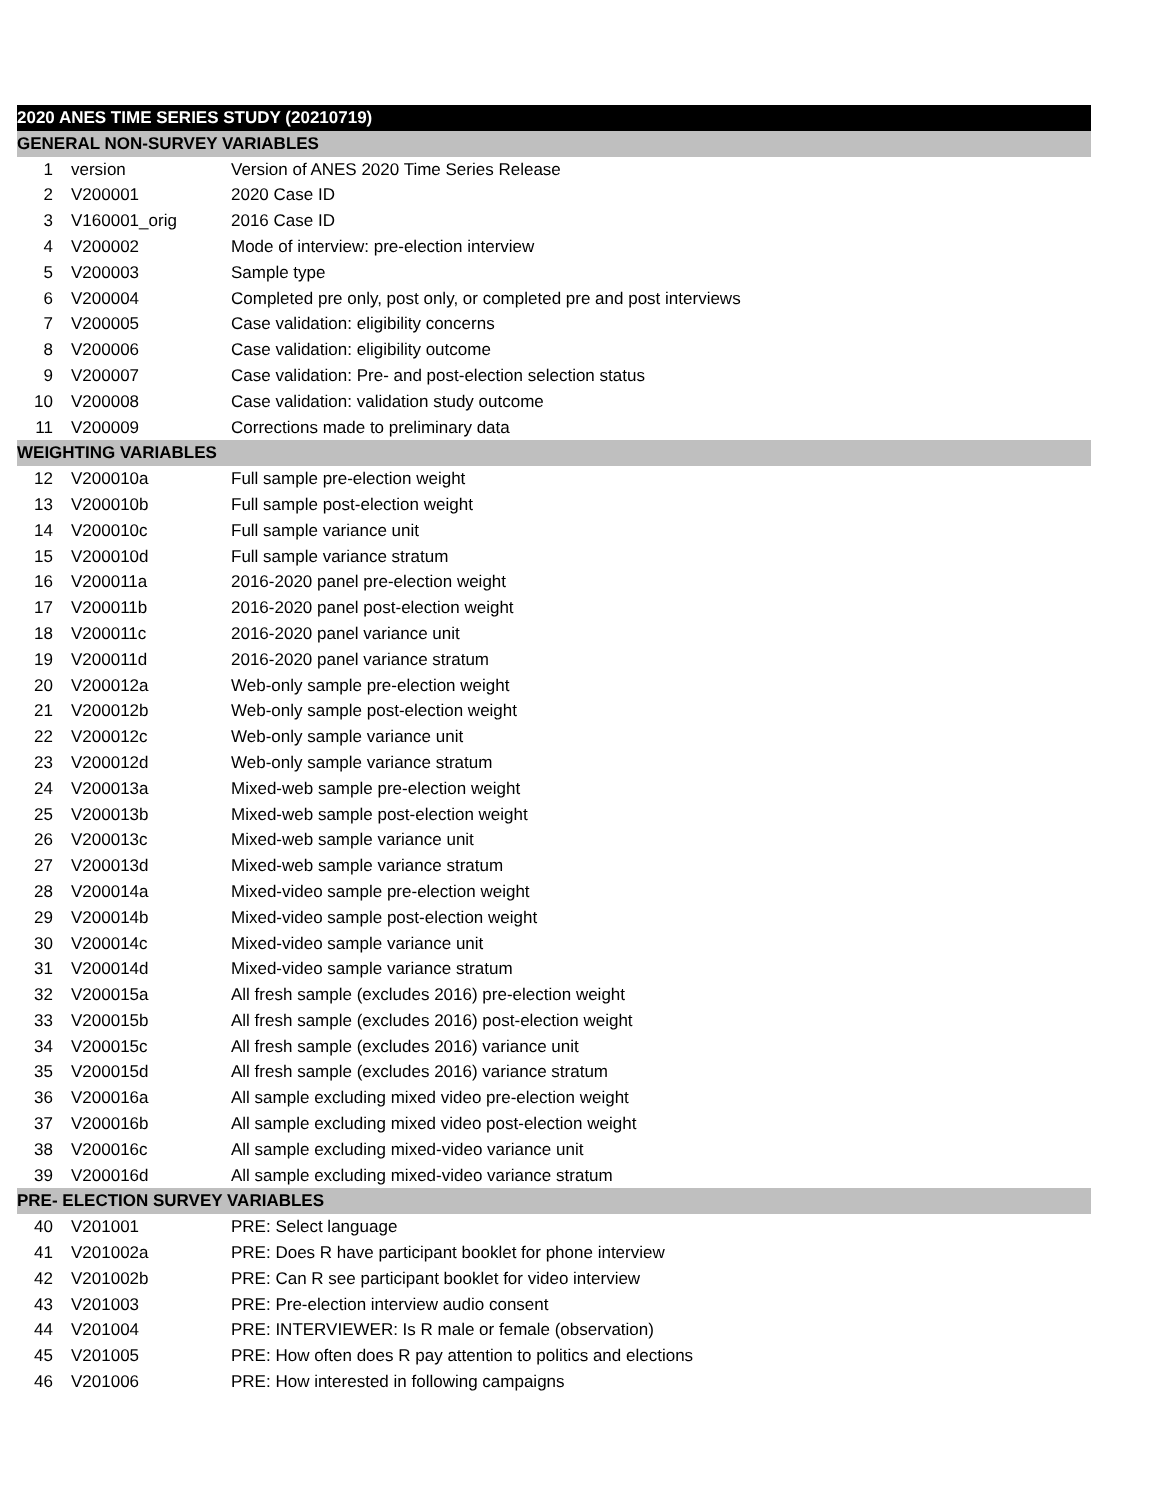| 2020 ANES TIME SERIES STUDY (20210719) | | |
| --- | --- | --- |
| GENERAL NON-SURVEY VARIABLES | | |
| 1 | version | Version of ANES 2020 Time Series Release |
| 2 | V200001 | 2020 Case ID |
| 3 | V160001_orig | 2016 Case ID |
| 4 | V200002 | Mode of interview: pre-election interview |
| 5 | V200003 | Sample type |
| 6 | V200004 | Completed pre only, post only, or completed pre and post interviews |
| 7 | V200005 | Case validation: eligibility concerns |
| 8 | V200006 | Case validation: eligibility outcome |
| 9 | V200007 | Case validation: Pre- and post-election selection status |
| 10 | V200008 | Case validation: validation study outcome |
| 11 | V200009 | Corrections made to preliminary data |
| WEIGHTING VARIABLES | | |
| 12 | V200010a | Full sample pre-election weight |
| 13 | V200010b | Full sample post-election weight |
| 14 | V200010c | Full sample variance unit |
| 15 | V200010d | Full sample variance stratum |
| 16 | V200011a | 2016-2020 panel pre-election weight |
| 17 | V200011b | 2016-2020 panel post-election weight |
| 18 | V200011c | 2016-2020 panel variance unit |
| 19 | V200011d | 2016-2020 panel variance stratum |
| 20 | V200012a | Web-only sample pre-election weight |
| 21 | V200012b | Web-only sample post-election weight |
| 22 | V200012c | Web-only sample variance unit |
| 23 | V200012d | Web-only sample variance stratum |
| 24 | V200013a | Mixed-web sample pre-election weight |
| 25 | V200013b | Mixed-web sample post-election weight |
| 26 | V200013c | Mixed-web sample variance unit |
| 27 | V200013d | Mixed-web sample variance stratum |
| 28 | V200014a | Mixed-video sample pre-election weight |
| 29 | V200014b | Mixed-video sample post-election weight |
| 30 | V200014c | Mixed-video sample variance unit |
| 31 | V200014d | Mixed-video sample variance stratum |
| 32 | V200015a | All fresh sample (excludes 2016) pre-election weight |
| 33 | V200015b | All fresh sample (excludes 2016) post-election weight |
| 34 | V200015c | All fresh sample (excludes 2016) variance unit |
| 35 | V200015d | All fresh sample (excludes 2016) variance stratum |
| 36 | V200016a | All sample excluding mixed video pre-election weight |
| 37 | V200016b | All sample excluding mixed video post-election weight |
| 38 | V200016c | All sample excluding mixed-video variance unit |
| 39 | V200016d | All sample excluding mixed-video variance stratum |
| PRE- ELECTION SURVEY VARIABLES | | |
| 40 | V201001 | PRE: Select language |
| 41 | V201002a | PRE: Does R have participant booklet for phone interview |
| 42 | V201002b | PRE: Can R see participant booklet for video interview |
| 43 | V201003 | PRE: Pre-election interview audio consent |
| 44 | V201004 | PRE: INTERVIEWER: Is R male or female (observation) |
| 45 | V201005 | PRE: How often does R pay attention to politics and elections |
| 46 | V201006 | PRE: How interested in following campaigns |